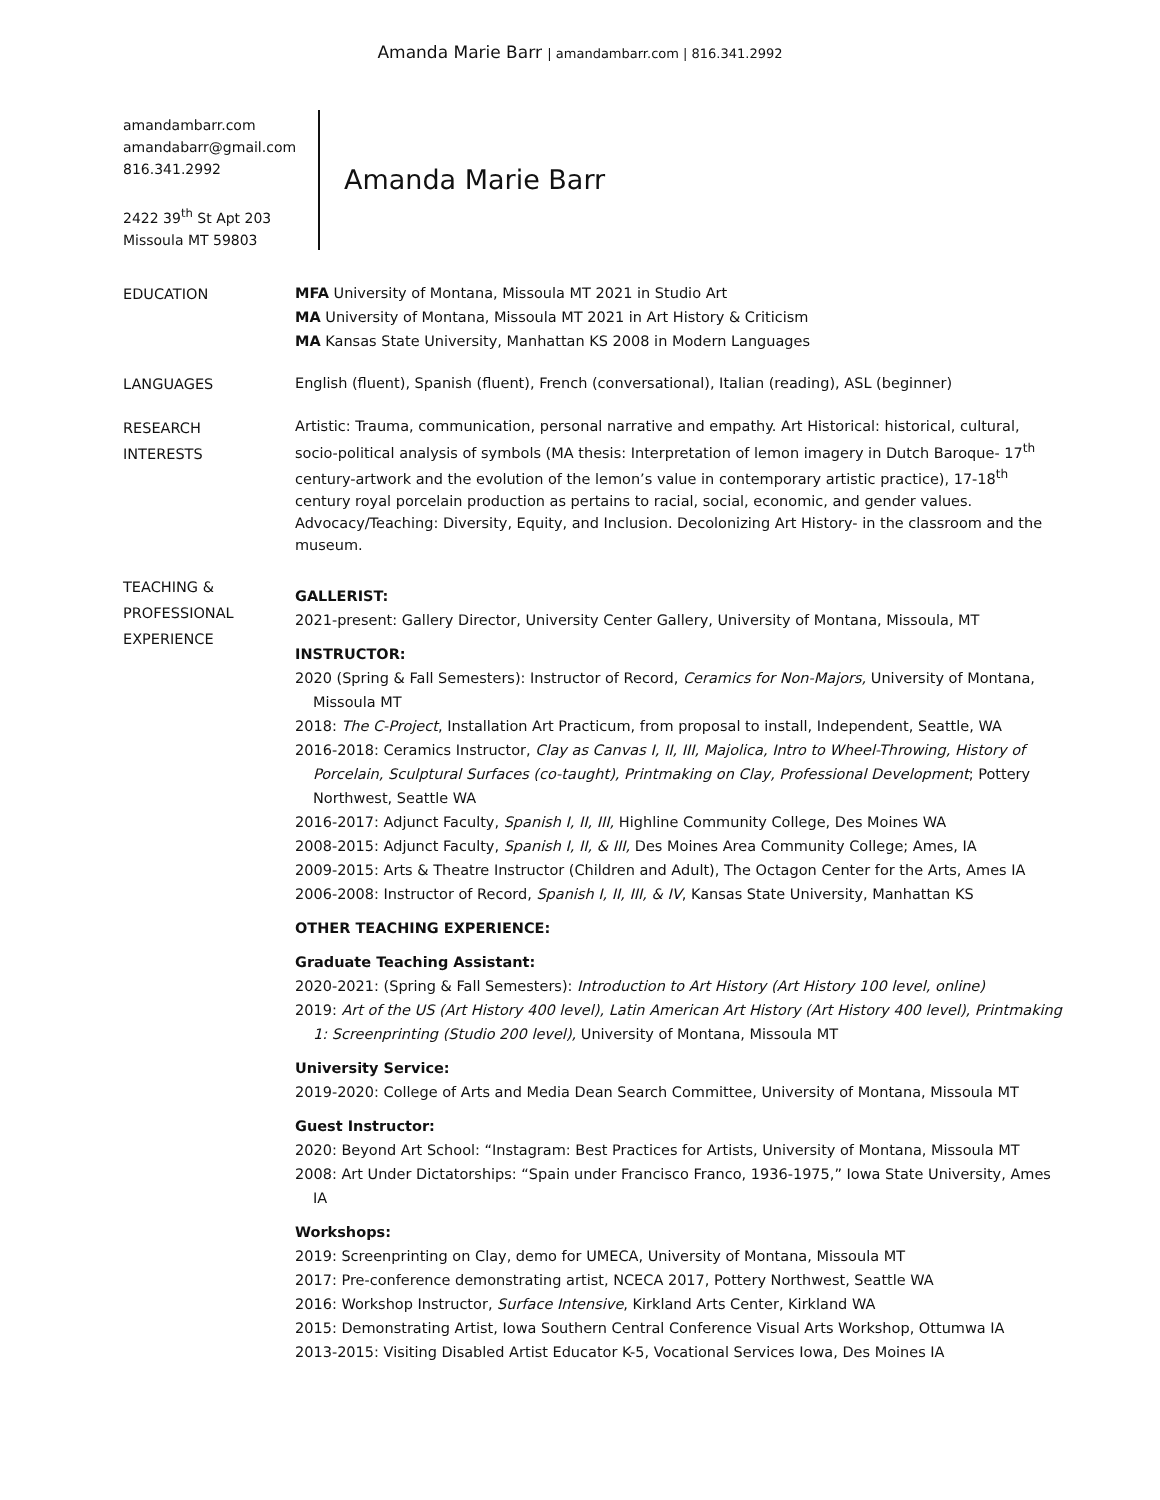Amanda Marie Barr | amandambarr.com | 816.341.2992
amandambarr.com
amandabarr@gmail.com
816.341.2992
2422 39<sup>th</sup> St Apt 203
Missoula MT 59803
Amanda Marie Barr
EDUCATION
MFA University of Montana, Missoula MT 2021 in Studio Art
MA University of Montana, Missoula MT 2021 in Art History & Criticism
MA Kansas State University, Manhattan KS 2008 in Modern Languages
LANGUAGES
English (fluent), Spanish (fluent), French (conversational), Italian (reading), ASL (beginner)
RESEARCH
INTERESTS
Artistic: Trauma, communication, personal narrative and empathy. Art Historical: historical, cultural, socio-political analysis of symbols (MA thesis: Interpretation of lemon imagery in Dutch Baroque- 17<sup>th</sup> century-artwork and the evolution of the lemon’s value in contemporary artistic practice), 17-18<sup>th</sup> century royal porcelain production as pertains to racial, social, economic, and gender values. Advocacy/Teaching: Diversity, Equity, and Inclusion. Decolonizing Art History- in the classroom and the museum.
TEACHING &
PROFESSIONAL
EXPERIENCE
GALLERIST:
2021-present: Gallery Director, University Center Gallery, University of Montana, Missoula, MT
INSTRUCTOR:
2020 (Spring & Fall Semesters): Instructor of Record, Ceramics for Non-Majors, University of Montana, Missoula MT
2018: The C-Project, Installation Art Practicum, from proposal to install, Independent, Seattle, WA
2016-2018: Ceramics Instructor, Clay as Canvas I, II, III, Majolica, Intro to Wheel-Throwing, History of Porcelain, Sculptural Surfaces (co-taught), Printmaking on Clay, Professional Development; Pottery Northwest, Seattle WA
2016-2017: Adjunct Faculty, Spanish I, II, III, Highline Community College, Des Moines WA
2008-2015: Adjunct Faculty, Spanish I, II, & III, Des Moines Area Community College; Ames, IA
2009-2015: Arts & Theatre Instructor (Children and Adult), The Octagon Center for the Arts, Ames IA
2006-2008: Instructor of Record, Spanish I, II, III, & IV, Kansas State University, Manhattan KS
OTHER TEACHING EXPERIENCE:
Graduate Teaching Assistant:
2020-2021: (Spring & Fall Semesters): Introduction to Art History (Art History 100 level, online)
2019: Art of the US (Art History 400 level), Latin American Art History (Art History 400 level), Printmaking 1: Screenprinting (Studio 200 level), University of Montana, Missoula MT
University Service:
2019-2020: College of Arts and Media Dean Search Committee, University of Montana, Missoula MT
Guest Instructor:
2020: Beyond Art School: “Instagram: Best Practices for Artists, University of Montana, Missoula MT
2008: Art Under Dictatorships: “Spain under Francisco Franco, 1936-1975,” Iowa State University, Ames IA
Workshops:
2019: Screenprinting on Clay, demo for UMECA, University of Montana, Missoula MT
2017: Pre-conference demonstrating artist, NCECA 2017, Pottery Northwest, Seattle WA
2016: Workshop Instructor, Surface Intensive, Kirkland Arts Center, Kirkland WA
2015: Demonstrating Artist, Iowa Southern Central Conference Visual Arts Workshop, Ottumwa IA
2013-2015: Visiting Disabled Artist Educator K-5, Vocational Services Iowa, Des Moines IA